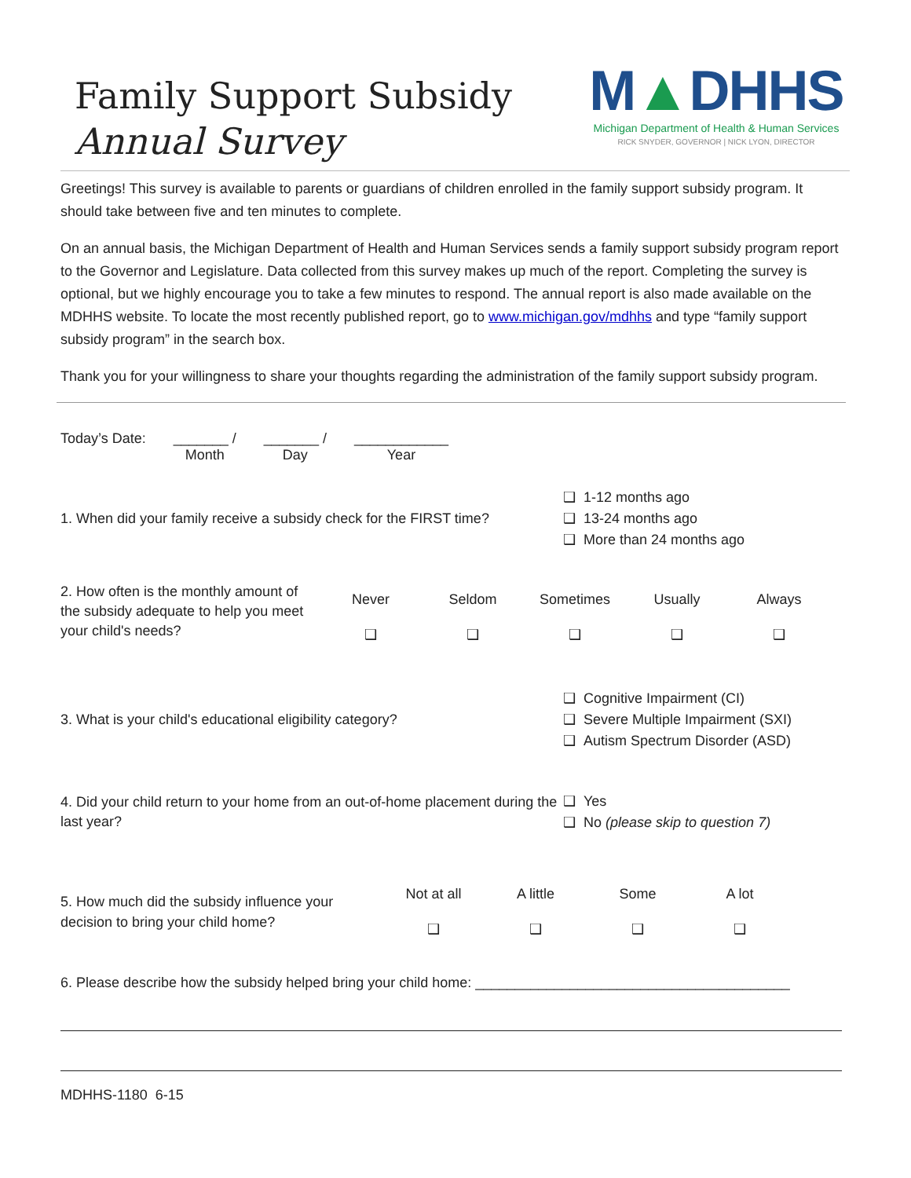Family Support Subsidy
Annual Survey
M▲DHHS
Michigan Department of Health & Human Services
RICK SNYDER, GOVERNOR | NICK LYON, DIRECTOR
Greetings! This survey is available to parents or guardians of children enrolled in the family support subsidy program. It should take between five and ten minutes to complete.
On an annual basis, the Michigan Department of Health and Human Services sends a family support subsidy program report to the Governor and Legislature. Data collected from this survey makes up much of the report. Completing the survey is optional, but we highly encourage you to take a few minutes to respond. The annual report is also made available on the MDHHS website. To locate the most recently published report, go to www.michigan.gov/mdhhs and type “family support subsidy program” in the search box.
Thank you for your willingness to share your thoughts regarding the administration of the family support subsidy program.
Today’s Date: _______ /
Month
_______ /
Day
____________
Year
1. When did your family receive a subsidy check for the FIRST time?
❑ 1-12 months ago
❑ 13-24 months ago
❑ More than 24 months ago
2. How often is the monthly amount of the subsidy adequate to help you meet your child's needs?
Never
❑
Seldom
❑
Sometimes
❑
Usually
❑
Always
❑
3. What is your child's educational eligibility category?
❑ Cognitive Impairment (CI)
❑ Severe Multiple Impairment (SXI)
❑ Autism Spectrum Disorder (ASD)
4. Did your child return to your home from an out-of-home placement during the last year?
❑ Yes
❑ No (please skip to question 7)
5. How much did the subsidy influence your decision to bring your child home?
Not at all
❑
A little
❑
Some
❑
A lot
❑
6. Please describe how the subsidy helped bring your child home: ________________________________________
MDHHS-1180 6-15